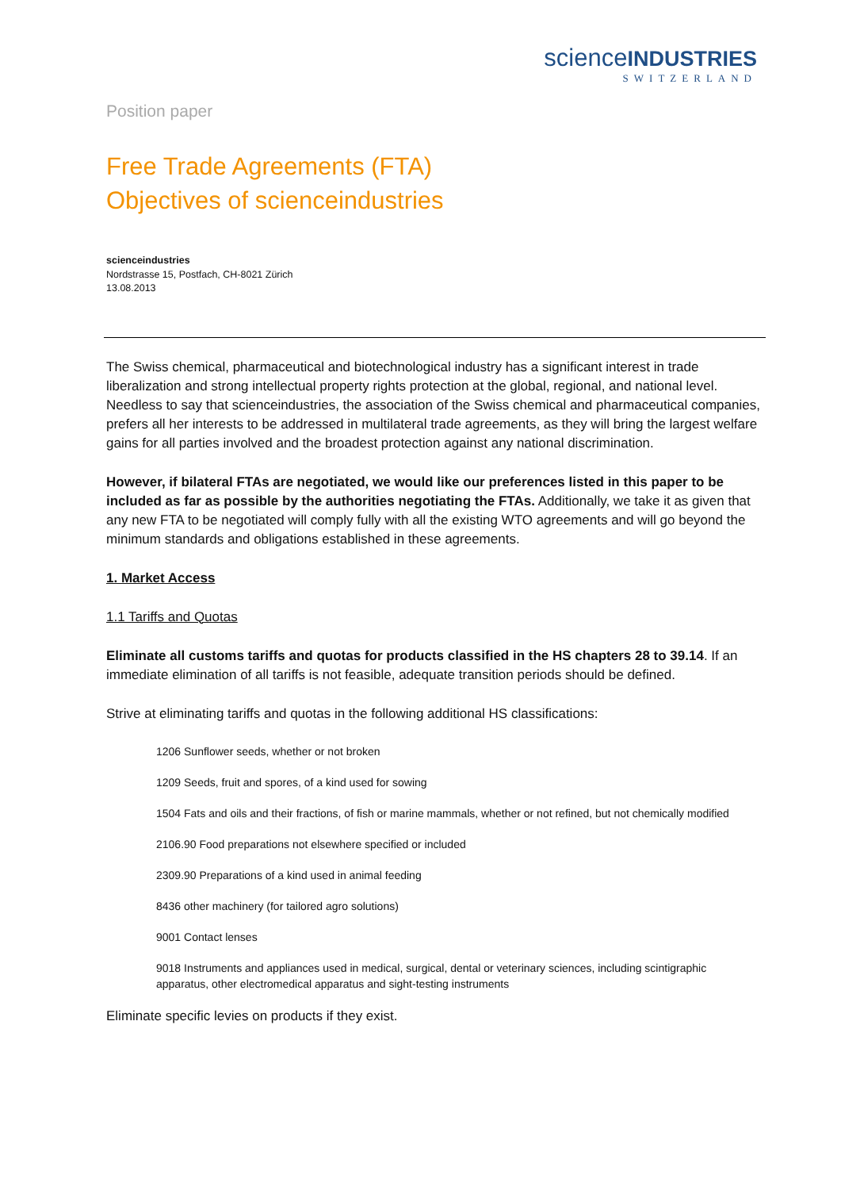scienceINDUSTRIES
SWITZERLAND
Position paper
Free Trade Agreements (FTA)
Objectives of scienceindustries
scienceindustries
Nordstrasse 15, Postfach, CH-8021 Zürich
13.08.2013
The Swiss chemical, pharmaceutical and biotechnological industry has a significant interest in trade liberalization and strong intellectual property rights protection at the global, regional, and national level. Needless to say that scienceindustries, the association of the Swiss chemical and pharmaceutical companies, prefers all her interests to be addressed in multilateral trade agreements, as they will bring the largest welfare gains for all parties involved and the broadest protection against any national discrimination.
However, if bilateral FTAs are negotiated, we would like our preferences listed in this paper to be included as far as possible by the authorities negotiating the FTAs. Additionally, we take it as given that any new FTA to be negotiated will comply fully with all the existing WTO agreements and will go beyond the minimum standards and obligations established in these agreements.
1. Market Access
1.1 Tariffs and Quotas
Eliminate all customs tariffs and quotas for products classified in the HS chapters 28 to 39.14. If an immediate elimination of all tariffs is not feasible, adequate transition periods should be defined.
Strive at eliminating tariffs and quotas in the following additional HS classifications:
1206 Sunflower seeds, whether or not broken
1209 Seeds, fruit and spores, of a kind used for sowing
1504 Fats and oils and their fractions, of fish or marine mammals, whether or not refined, but not chemically modified
2106.90 Food preparations not elsewhere specified or included
2309.90 Preparations of a kind used in animal feeding
8436 other machinery (for tailored agro solutions)
9001 Contact lenses
9018 Instruments and appliances used in medical, surgical, dental or veterinary sciences, including scintigraphic apparatus, other electromedical apparatus and sight-testing instruments
Eliminate specific levies on products if they exist.